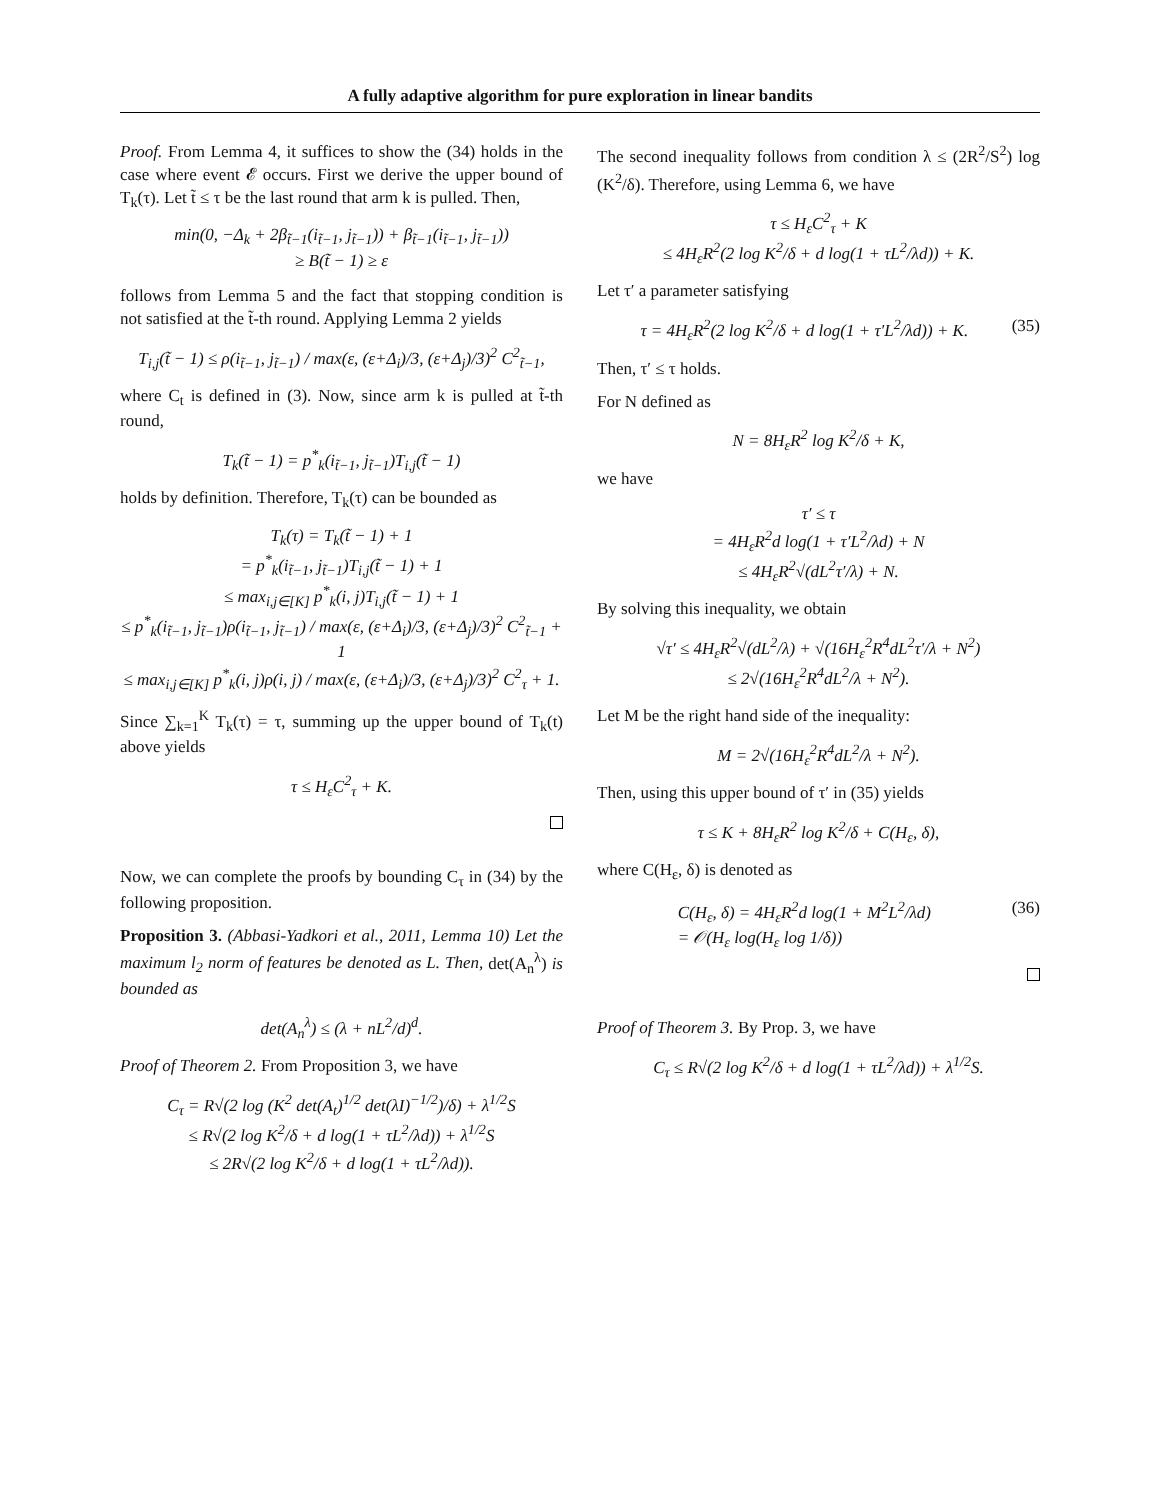A fully adaptive algorithm for pure exploration in linear bandits
Proof. From Lemma 4, it suffices to show the (34) holds in the case where event 𝓔 occurs. First we derive the upper bound of T<sub>k</sub>(τ). Let t̃ ≤ τ be the last round that arm k is pulled. Then,
min(0, −Δ<sub>k</sub> + 2β<sub>t̃−1</sub>(i<sub>t̃−1</sub>, j<sub>t̃−1</sub>)) + β<sub>t̃−1</sub>(i<sub>t̃−1</sub>, j<sub>t̃−1</sub>))
≥ B(t̃ − 1) ≥ ε
follows from Lemma 5 and the fact that stopping condition is not satisfied at the t̃-th round. Applying Lemma 2 yields
T<sub>i,j</sub>(t̃ − 1) ≤ ρ(i<sub>t̃−1</sub>, j<sub>t̃−1</sub>) / max(ε, (ε+Δ<sub>i</sub>)/3, (ε+Δ<sub>j</sub>)/3)<sup>2</sup> C<sup>2</sup><sub>t̃−1</sub>,
where C<sub>t</sub> is defined in (3). Now, since arm k is pulled at t̃-th round,
T<sub>k</sub>(t̃ − 1) = p<sup>*</sup><sub>k</sub>(i<sub>t̃−1</sub>, j<sub>t̃−1</sub>)T<sub>i,j</sub>(t̃ − 1)
holds by definition. Therefore, T<sub>k</sub>(τ) can be bounded as
T<sub>k</sub>(τ) = T<sub>k</sub>(t̃ − 1) + 1
= p<sup>*</sup><sub>k</sub>(i<sub>t̃−1</sub>, j<sub>t̃−1</sub>)T<sub>i,j</sub>(t̃ − 1) + 1
≤ max<sub>i,j∈[K]</sub> p<sup>*</sup><sub>k</sub>(i, j)T<sub>i,j</sub>(t̃ − 1) + 1
≤ p<sup>*</sup><sub>k</sub>(i<sub>t̃−1</sub>, j<sub>t̃−1</sub>)ρ(i<sub>t̃−1</sub>, j<sub>t̃−1</sub>) / max(ε, (ε+Δ<sub>i</sub>)/3, (ε+Δ<sub>j</sub>)/3)<sup>2</sup> C<sup>2</sup><sub>t̃−1</sub> + 1
≤ max<sub>i,j∈[K]</sub> p<sup>*</sup><sub>k</sub>(i, j)ρ(i, j) / max(ε, (ε+Δ<sub>i</sub>)/3, (ε+Δ<sub>j</sub>)/3)<sup>2</sup> C<sup>2</sup><sub>τ</sub> + 1.
Since ∑<sub>k=1</sub><sup>K</sup> T<sub>k</sub>(τ) = τ, summing up the upper bound of T<sub>k</sub>(t) above yields
τ ≤ H<sub>ε</sub>C<sup>2</sup><sub>τ</sub> + K.
Now, we can complete the proofs by bounding C<sub>τ</sub> in (34) by the following proposition.
Proposition 3. (Abbasi-Yadkori et al., 2011, Lemma 10) Let the maximum l<sub>2</sub> norm of features be denoted as L. Then, det(A<sub>n</sub><sup>λ</sup>) is bounded as
det(A<sub>n</sub><sup>λ</sup>) ≤ (λ + nL<sup>2</sup>/d)<sup>d</sup>.
Proof of Theorem 2. From Proposition 3, we have
C<sub>τ</sub> = R√(2 log (K<sup>2</sup> det(A<sub>t</sub>)<sup>1/2</sup> det(λI)<sup>−1/2</sup>)/δ) + λ<sup>1/2</sup>S
≤ R√(2 log K<sup>2</sup>/δ + d log(1 + τL<sup>2</sup>/λd)) + λ<sup>1/2</sup>S
≤ 2R√(2 log K<sup>2</sup>/δ + d log(1 + τL<sup>2</sup>/λd)).
The second inequality follows from condition λ ≤ (2R<sup>2</sup>/S<sup>2</sup>) log (K<sup>2</sup>/δ). Therefore, using Lemma 6, we have
τ ≤ H<sub>ε</sub>C<sup>2</sup><sub>τ</sub> + K
≤ 4H<sub>ε</sub>R<sup>2</sup>(2 log K<sup>2</sup>/δ + d log(1 + τL<sup>2</sup>/λd)) + K.
Let τ′ a parameter satisfying
τ = 4H<sub>ε</sub>R<sup>2</sup>(2 log K<sup>2</sup>/δ + d log(1 + τ′L<sup>2</sup>/λd)) + K. (35)
Then, τ′ ≤ τ holds.
For N defined as
N = 8H<sub>ε</sub>R<sup>2</sup> log K<sup>2</sup>/δ + K,
we have
τ′ ≤ τ
= 4H<sub>ε</sub>R<sup>2</sup>d log(1 + τ′L<sup>2</sup>/λd) + N
≤ 4H<sub>ε</sub>R<sup>2</sup>√(dL<sup>2</sup>τ′/λ) + N.
By solving this inequality, we obtain
√τ′ ≤ 4H<sub>ε</sub>R<sup>2</sup>√(dL<sup>2</sup>/λ) + √(16H<sub>ε</sub><sup>2</sup>R<sup>4</sup>dL<sup>2</sup>τ′/λ + N<sup>2</sup>)
≤ 2√(16H<sub>ε</sub><sup>2</sup>R<sup>4</sup>dL<sup>2</sup>/λ + N<sup>2</sup>).
Let M be the right hand side of the inequality:
M = 2√(16H<sub>ε</sub><sup>2</sup>R<sup>4</sup>dL<sup>2</sup>/λ + N<sup>2</sup>).
Then, using this upper bound of τ′ in (35) yields
τ ≤ K + 8H<sub>ε</sub>R<sup>2</sup> log K<sup>2</sup>/δ + C(H<sub>ε</sub>, δ),
where C(H<sub>ε</sub>, δ) is denoted as
C(H<sub>ε</sub>, δ) = 4H<sub>ε</sub>R<sup>2</sup>d log(1 + M<sup>2</sup>L<sup>2</sup>/λd)
= 𝒪(H<sub>ε</sub> log(H<sub>ε</sub> log 1/δ)) (36)
Proof of Theorem 3. By Prop. 3, we have
C<sub>τ</sub> ≤ R√(2 log K<sup>2</sup>/δ + d log(1 + τL<sup>2</sup>/λd)) + λ<sup>1/2</sup>S.